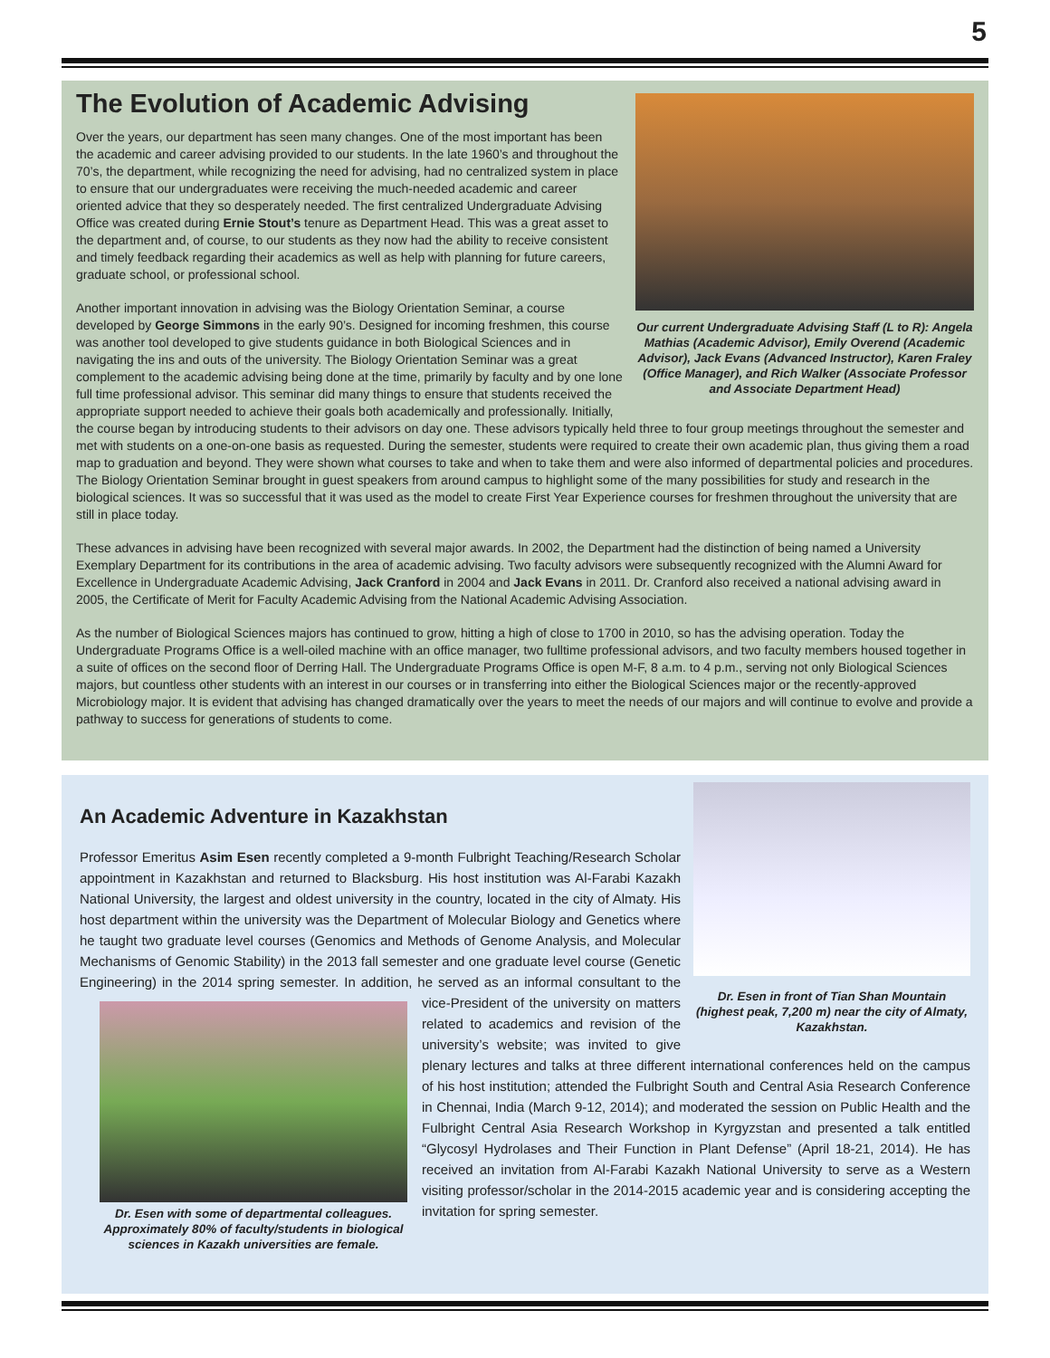5
Our current Undergraduate Advising Staff (L to R): Angela Mathias (Academic Advisor), Emily Overend (Academic Advisor), Jack Evans (Advanced Instructor), Karen Fraley (Office Manager), and Rich Walker (Associate Professor and Associate Department Head)
The Evolution of Academic Advising
Over the years, our department has seen many changes. One of the most important has been the academic and career advising provided to our students. In the late 1960’s and throughout the 70’s, the department, while recognizing the need for advising, had no centralized system in place to ensure that our undergraduates were receiving the much-needed academic and career oriented advice that they so desperately needed. The first centralized Undergraduate Advising Office was created during Ernie Stout’s tenure as Department Head. This was a great asset to the department and, of course, to our students as they now had the ability to receive consistent and timely feedback regarding their academics as well as help with planning for future careers, graduate school, or professional school.
Another important innovation in advising was the Biology Orientation Seminar, a course developed by George Simmons in the early 90’s. Designed for incoming freshmen, this course was another tool developed to give students guidance in both Biological Sciences and in navigating the ins and outs of the university. The Biology Orientation Seminar was a great complement to the academic advising being done at the time, primarily by faculty and by one lone full time professional advisor. This seminar did many things to ensure that students received the appropriate support needed to achieve their goals both academically and professionally. Initially, the course began by introducing students to their advisors on day one. These advisors typically held three to four group meetings throughout the semester and met with students on a one-on-one basis as requested. During the semester, students were required to create their own academic plan, thus giving them a road map to graduation and beyond. They were shown what courses to take and when to take them and were also informed of departmental policies and procedures. The Biology Orientation Seminar brought in guest speakers from around campus to highlight some of the many possibilities for study and research in the biological sciences. It was so successful that it was used as the model to create First Year Experience courses for freshmen throughout the university that are still in place today.
These advances in advising have been recognized with several major awards. In 2002, the Department had the distinction of being named a University Exemplary Department for its contributions in the area of academic advising. Two faculty advisors were subsequently recognized with the Alumni Award for Excellence in Undergraduate Academic Advising, Jack Cranford in 2004 and Jack Evans in 2011. Dr. Cranford also received a national advising award in 2005, the Certificate of Merit for Faculty Academic Advising from the National Academic Advising Association.
As the number of Biological Sciences majors has continued to grow, hitting a high of close to 1700 in 2010, so has the advising operation. Today the Undergraduate Programs Office is a well-oiled machine with an office manager, two fulltime professional advisors, and two faculty members housed together in a suite of offices on the second floor of Derring Hall. The Undergraduate Programs Office is open M-F, 8 a.m. to 4 p.m., serving not only Biological Sciences majors, but countless other students with an interest in our courses or in transferring into either the Biological Sciences major or the recently-approved Microbiology major. It is evident that advising has changed dramatically over the years to meet the needs of our majors and will continue to evolve and provide a pathway to success for generations of students to come.
Dr. Esen in front of Tian Shan Mountain (highest peak, 7,200 m) near the city of Almaty, Kazakhstan.
An Academic Adventure in Kazakhstan
Professor Emeritus Asim Esen recently completed a 9-month Fulbright Teaching/Research Scholar appointment in Kazakhstan and returned to Blacksburg. His host institution was Al-Farabi Kazakh National University, the largest and oldest university in the country, located in the city of Almaty. His host department within the university was the Department of Molecular Biology and Genetics where he taught two graduate level courses (Genomics and Methods of Genome Analysis, and Molecular Mechanisms of Genomic Stability) in the 2013 fall semester and one graduate level course (Genetic Engineering) in the 2014 spring semester. In addition,
Dr. Esen with some of departmental colleagues. Approximately 80% of faculty/students in biological sciences in Kazakh universities are female.
he served as an informal consultant to the vice-President of the university on matters related to academics and revision of the university’s website; was invited to give plenary lectures and talks at three different international conferences held on the campus of his host institution; attended the Fulbright South and Central Asia Research Conference in Chennai, India (March 9-12, 2014); and moderated the session on Public Health and the Fulbright Central Asia Research Workshop in Kyrgyzstan and presented a talk entitled “Glycosyl Hydrolases and Their Function in Plant Defense” (April 18-21, 2014). He has received an invitation from Al-Farabi Kazakh National University to serve as a Western visiting professor/scholar in the 2014-2015 academic year and is considering accepting the invitation for spring semester.